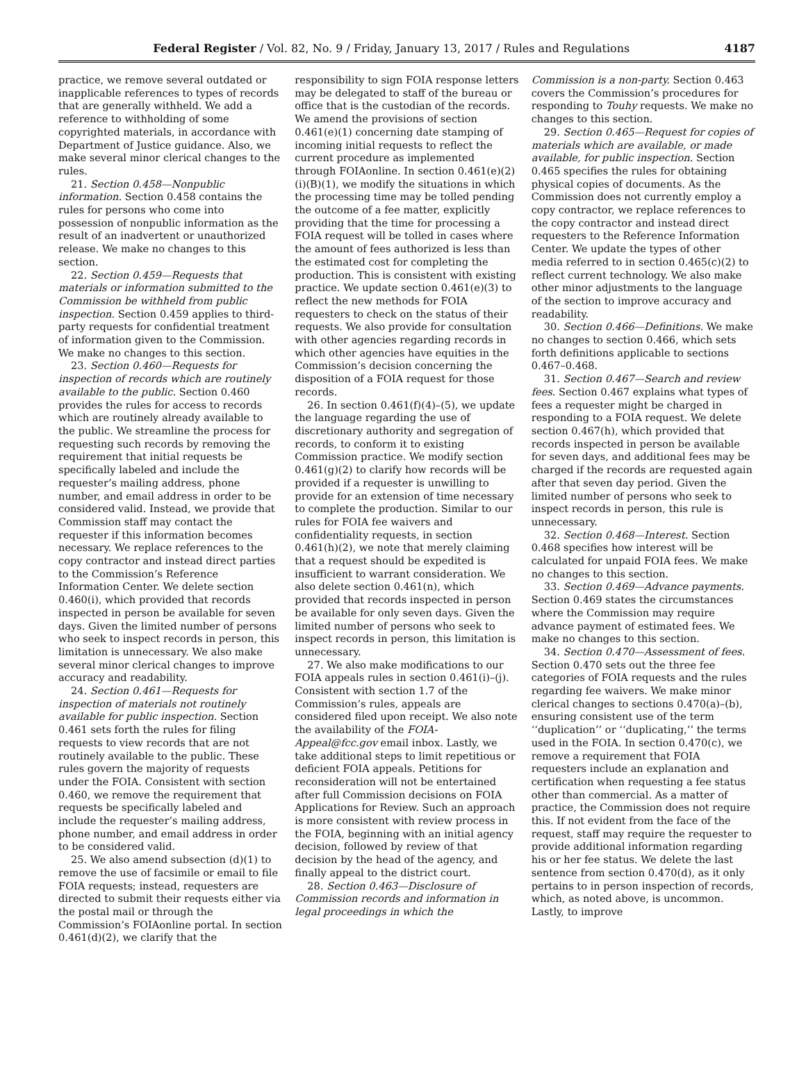Federal Register / Vol. 82, No. 9 / Friday, January 13, 2017 / Rules and Regulations 4187
practice, we remove several outdated or inapplicable references to types of records that are generally withheld. We add a reference to withholding of some copyrighted materials, in accordance with Department of Justice guidance. Also, we make several minor clerical changes to the rules.
21. Section 0.458—Nonpublic information. Section 0.458 contains the rules for persons who come into possession of nonpublic information as the result of an inadvertent or unauthorized release. We make no changes to this section.
22. Section 0.459—Requests that materials or information submitted to the Commission be withheld from public inspection. Section 0.459 applies to third-party requests for confidential treatment of information given to the Commission. We make no changes to this section.
23. Section 0.460—Requests for inspection of records which are routinely available to the public. Section 0.460 provides the rules for access to records which are routinely already available to the public. We streamline the process for requesting such records by removing the requirement that initial requests be specifically labeled and include the requester’s mailing address, phone number, and email address in order to be considered valid. Instead, we provide that Commission staff may contact the requester if this information becomes necessary. We replace references to the copy contractor and instead direct parties to the Commission’s Reference Information Center. We delete section 0.460(i), which provided that records inspected in person be available for seven days. Given the limited number of persons who seek to inspect records in person, this limitation is unnecessary. We also make several minor clerical changes to improve accuracy and readability.
24. Section 0.461—Requests for inspection of materials not routinely available for public inspection. Section 0.461 sets forth the rules for filing requests to view records that are not routinely available to the public. These rules govern the majority of requests under the FOIA. Consistent with section 0.460, we remove the requirement that requests be specifically labeled and include the requester’s mailing address, phone number, and email address in order to be considered valid.
25. We also amend subsection (d)(1) to remove the use of facsimile or email to file FOIA requests; instead, requesters are directed to submit their requests either via the postal mail or through the Commission’s FOIAonline portal. In section 0.461(d)(2), we clarify that the
responsibility to sign FOIA response letters may be delegated to staff of the bureau or office that is the custodian of the records. We amend the provisions of section 0.461(e)(1) concerning date stamping of incoming initial requests to reflect the current procedure as implemented through FOIAonline. In section 0.461(e)(2)(i)(B)(1), we modify the situations in which the processing time may be tolled pending the outcome of a fee matter, explicitly providing that the time for processing a FOIA request will be tolled in cases where the amount of fees authorized is less than the estimated cost for completing the production. This is consistent with existing practice. We update section 0.461(e)(3) to reflect the new methods for FOIA requesters to check on the status of their requests. We also provide for consultation with other agencies regarding records in which other agencies have equities in the Commission’s decision concerning the disposition of a FOIA request for those records.
26. In section 0.461(f)(4)–(5), we update the language regarding the use of discretionary authority and segregation of records, to conform it to existing Commission practice. We modify section 0.461(g)(2) to clarify how records will be provided if a requester is unwilling to provide for an extension of time necessary to complete the production. Similar to our rules for FOIA fee waivers and confidentiality requests, in section 0.461(h)(2), we note that merely claiming that a request should be expedited is insufficient to warrant consideration. We also delete section 0.461(n), which provided that records inspected in person be available for only seven days. Given the limited number of persons who seek to inspect records in person, this limitation is unnecessary.
27. We also make modifications to our FOIA appeals rules in section 0.461(i)–(j). Consistent with section 1.7 of the Commission’s rules, appeals are considered filed upon receipt. We also note the availability of the FOIA-Appeal@fcc.gov email inbox. Lastly, we take additional steps to limit repetitious or deficient FOIA appeals. Petitions for reconsideration will not be entertained after full Commission decisions on FOIA Applications for Review. Such an approach is more consistent with review process in the FOIA, beginning with an initial agency decision, followed by review of that decision by the head of the agency, and finally appeal to the district court.
28. Section 0.463—Disclosure of Commission records and information in legal proceedings in which the
Commission is a non-party. Section 0.463 covers the Commission’s procedures for responding to Touhy requests. We make no changes to this section.
29. Section 0.465—Request for copies of materials which are available, or made available, for public inspection. Section 0.465 specifies the rules for obtaining physical copies of documents. As the Commission does not currently employ a copy contractor, we replace references to the copy contractor and instead direct requesters to the Reference Information Center. We update the types of other media referred to in section 0.465(c)(2) to reflect current technology. We also make other minor adjustments to the language of the section to improve accuracy and readability.
30. Section 0.466—Definitions. We make no changes to section 0.466, which sets forth definitions applicable to sections 0.467–0.468.
31. Section 0.467—Search and review fees. Section 0.467 explains what types of fees a requester might be charged in responding to a FOIA request. We delete section 0.467(h), which provided that records inspected in person be available for seven days, and additional fees may be charged if the records are requested again after that seven day period. Given the limited number of persons who seek to inspect records in person, this rule is unnecessary.
32. Section 0.468—Interest. Section 0.468 specifies how interest will be calculated for unpaid FOIA fees. We make no changes to this section.
33. Section 0.469—Advance payments. Section 0.469 states the circumstances where the Commission may require advance payment of estimated fees. We make no changes to this section.
34. Section 0.470—Assessment of fees. Section 0.470 sets out the three fee categories of FOIA requests and the rules regarding fee waivers. We make minor clerical changes to sections 0.470(a)–(b), ensuring consistent use of the term ‘‘duplication’’ or ‘‘duplicating,’’ the terms used in the FOIA. In section 0.470(c), we remove a requirement that FOIA requesters include an explanation and certification when requesting a fee status other than commercial. As a matter of practice, the Commission does not require this. If not evident from the face of the request, staff may require the requester to provide additional information regarding his or her fee status. We delete the last sentence from section 0.470(d), as it only pertains to in person inspection of records, which, as noted above, is uncommon. Lastly, to improve